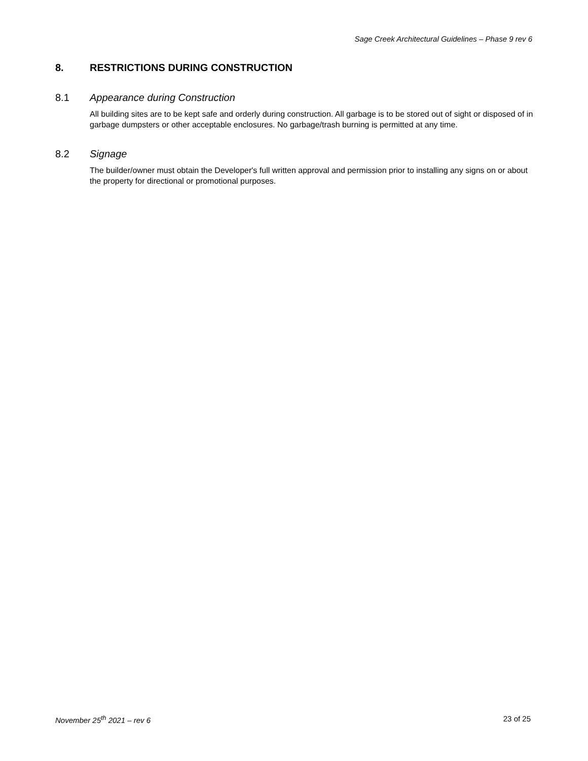Sage Creek Architectural Guidelines – Phase 9 rev 6
8. RESTRICTIONS DURING CONSTRUCTION
8.1 Appearance during Construction
All building sites are to be kept safe and orderly during construction. All garbage is to be stored out of sight or disposed of in garbage dumpsters or other acceptable enclosures. No garbage/trash burning is permitted at any time.
8.2 Signage
The builder/owner must obtain the Developer's full written approval and permission prior to installing any signs on or about the property for directional or promotional purposes.
November 25<sup>th</sup> 2021 – rev 6 23 of 25